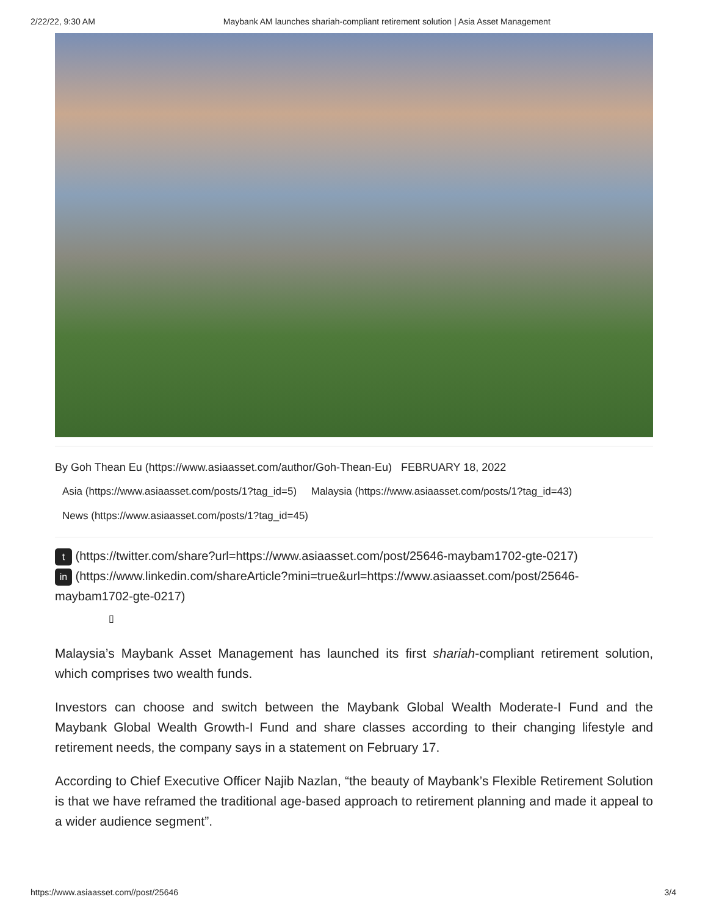2/22/22, 9:30 AM Maybank AM launches shariah-compliant retirement solution | Asia Asset Management
By Goh Thean Eu (https://www.asiaasset.com/author/Goh-Thean-Eu) FEBRUARY 18, 2022
Asia (https://www.asiaasset.com/posts/1?tag_id=5) Malaysia (https://www.asiaasset.com/posts/1?tag_id=43)
News (https://www.asiaasset.com/posts/1?tag_id=45)
t (https://twitter.com/share?url=https://www.asiaasset.com/post/25646-maybam1702-gte-0217)
in (https://www.linkedin.com/shareArticle?mini=true&url=https://www.asiaasset.com/post/25646-maybam1702-gte-0217)
▯
Malaysia’s Maybank Asset Management has launched its first shariah-compliant retirement solution, which comprises two wealth funds.
Investors can choose and switch between the Maybank Global Wealth Moderate-I Fund and the Maybank Global Wealth Growth-I Fund and share classes according to their changing lifestyle and retirement needs, the company says in a statement on February 17.
According to Chief Executive Officer Najib Nazlan, “the beauty of Maybank’s Flexible Retirement Solution is that we have reframed the traditional age-based approach to retirement planning and made it appeal to a wider audience segment”.
https://www.asiaasset.com//post/25646 3/4